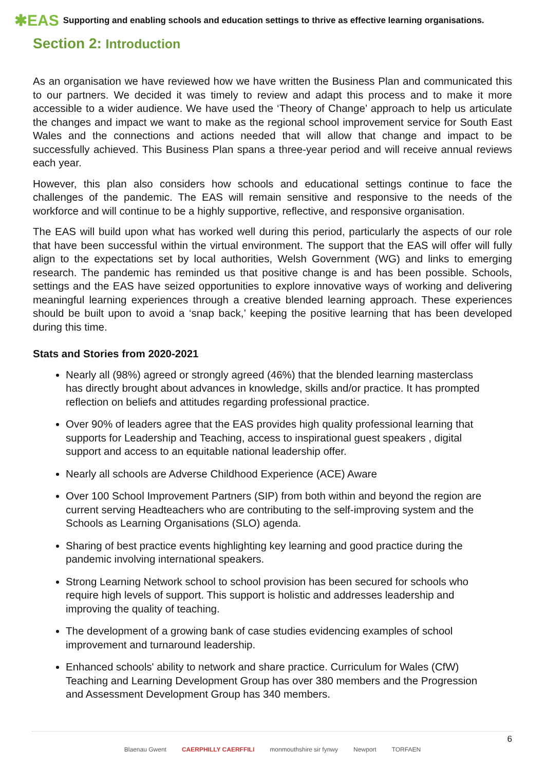✱EAS Supporting and enabling schools and education settings to thrive as effective learning organisations.
Section 2: Introduction
As an organisation we have reviewed how we have written the Business Plan and communicated this to our partners. We decided it was timely to review and adapt this process and to make it more accessible to a wider audience. We have used the ‘Theory of Change’ approach to help us articulate the changes and impact we want to make as the regional school improvement service for South East Wales and the connections and actions needed that will allow that change and impact to be successfully achieved. This Business Plan spans a three-year period and will receive annual reviews each year.
However, this plan also considers how schools and educational settings continue to face the challenges of the pandemic. The EAS will remain sensitive and responsive to the needs of the workforce and will continue to be a highly supportive, reflective, and responsive organisation.
The EAS will build upon what has worked well during this period, particularly the aspects of our role that have been successful within the virtual environment. The support that the EAS will offer will fully align to the expectations set by local authorities, Welsh Government (WG) and links to emerging research. The pandemic has reminded us that positive change is and has been possible. Schools, settings and the EAS have seized opportunities to explore innovative ways of working and delivering meaningful learning experiences through a creative blended learning approach. These experiences should be built upon to avoid a ‘snap back,’ keeping the positive learning that has been developed during this time.
Stats and Stories from 2020-2021
Nearly all (98%) agreed or strongly agreed (46%) that the blended learning masterclass has directly brought about advances in knowledge, skills and/or practice. It has prompted reflection on beliefs and attitudes regarding professional practice.
Over 90% of leaders agree that the EAS provides high quality professional learning that supports for Leadership and Teaching, access to inspirational guest speakers , digital support and access to an equitable national leadership offer.
Nearly all schools are Adverse Childhood Experience (ACE) Aware
Over 100 School Improvement Partners (SIP) from both within and beyond the region are current serving Headteachers who are contributing to the self-improving system and the Schools as Learning Organisations (SLO) agenda.
Sharing of best practice events highlighting key learning and good practice during the pandemic involving international speakers.
Strong Learning Network school to school provision has been secured for schools who require high levels of support. This support is holistic and addresses leadership and improving the quality of teaching.
The development of a growing bank of case studies evidencing examples of school improvement and turnaround leadership.
Enhanced schools' ability to network and share practice. Curriculum for Wales (CfW) Teaching and Learning Development Group has over 380 members and the Progression and Assessment Development Group has 340 members.
Blaenau Gwent CAERPHILLY CAERFFILI monmouthshire sir fynwy Newport TORFAEN
6